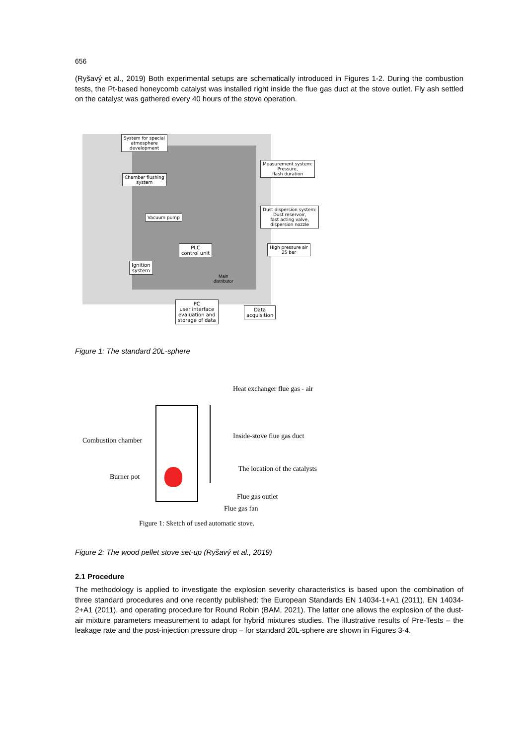656
(Ryšavý et al., 2019) Both experimental setups are schematically introduced in Figures 1-2. During the combustion tests, the Pt-based honeycomb catalyst was installed right inside the flue gas duct at the stove outlet. Fly ash settled on the catalyst was gathered every 40 hours of the stove operation.
System for special
atmosphere
development
Chamber flushing
system
Measurement system:
Pressure,
flash duration
Vacuum pump
Dust dispersion system:
Dust reservoir,
fast acting valve,
dispersion nozzle
PLC
control unit
High pressure air
25 bar
Ignition
system
Main
distributor
PC
user interface
evaluation and
storage of data
Data
acquisition
Figure 1: The standard 20L-sphere
Heat exchanger flue gas - air
Inside-stove flue gas duct
Combustion chamber
The location of the catalysts
Burner pot
Flue gas outlet
Flue gas fan
Figure 1: Sketch of used automatic stove.
Figure 2: The wood pellet stove set-up (Ryšavý et al., 2019)
2.1 Procedure
The methodology is applied to investigate the explosion severity characteristics is based upon the combination of three standard procedures and one recently published: the European Standards EN 14034-1+A1 (2011), EN 14034-2+A1 (2011), and operating procedure for Round Robin (BAM, 2021). The latter one allows the explosion of the dust-air mixture parameters measurement to adapt for hybrid mixtures studies. The illustrative results of Pre-Tests – the leakage rate and the post-injection pressure drop – for standard 20L-sphere are shown in Figures 3-4.